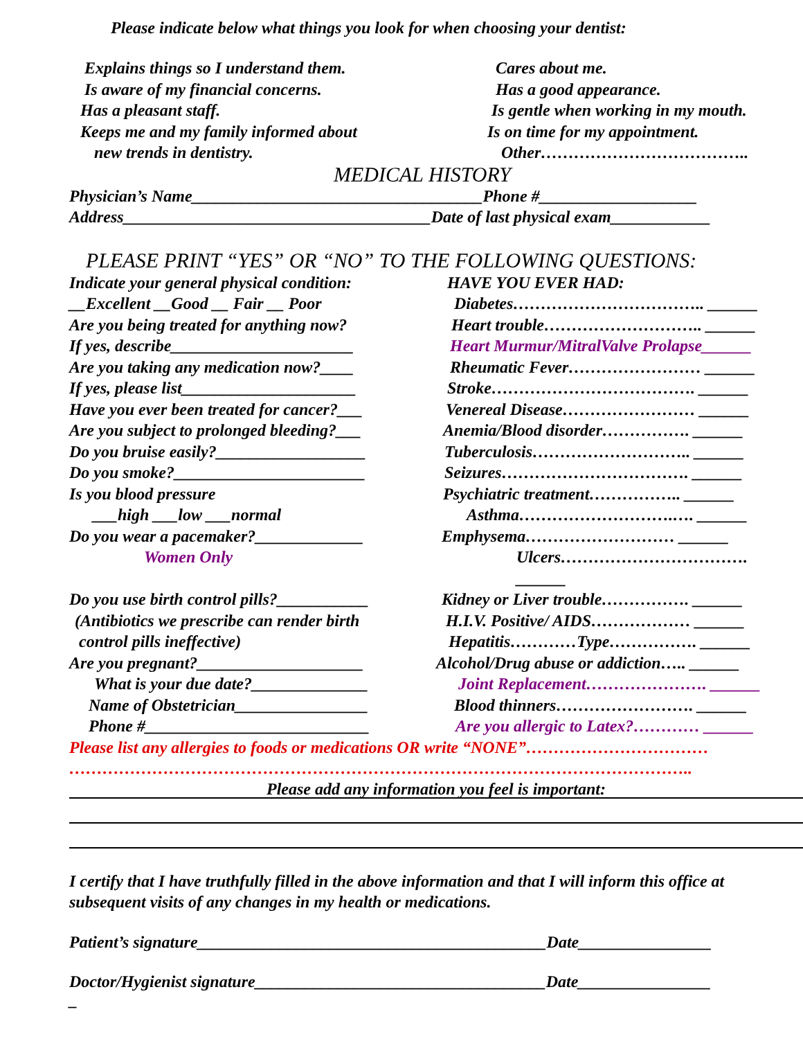Please indicate below what things you look for when choosing your dentist:
Explains things so I understand them.
Cares about me.
Is aware of my financial concerns. Has a good appearance.
Has a pleasant staff. Is gentle when working in my mouth.
Keeps me and my family informed about
Is on time for my appointment.
new trends in dentistry. Other………………………………..
MEDICAL HISTORY
Physician’s Name___________________________________Phone #___________________
Address_____________________________________Date of last physical exam____________
PLEASE PRINT “YES” OR “NO” TO THE FOLLOWING QUESTIONS:
Indicate your general physical condition:
HAVE YOU EVER HAD:
__Excellent __Good __ Fair __ Poor Diabetes…………………………….. ______
Are you being treated for anything now?
Heart trouble……………………….. ______
If yes, describe______________________
Heart Murmur/MitralValve Prolapse______
Are you taking any medication now?____
Rheumatic Fever…………………… ______
If yes, please list_____________________
Stroke………………………………. ______
Have you ever been treated for cancer?___
Venereal Disease…………………… ______
Are you subject to prolonged bleeding?___
Anemia/Blood disorder……………. ______
Do you bruise easily?__________________
Tuberculosis……………………….. ______
Do you smoke?_______________________ Seizures……………………………. ______
Is you blood pressure Psychiatric treatment…………….. ______
___high ___low ___normal Asthma……………………….…. ______
Do you wear a pacemaker?_____________
Emphysema……………………… ______
Women Only Ulcers……………………………. ______
Do you use birth control pills?___________
Kidney or Liver trouble……………. ______
(Antibiotics we prescribe can render birth
H.I.V. Positive/ AIDS……………… ______
control pills ineffective) Hepatitis…………Type……………. ______
Are you pregnant?____________________
Alcohol/Drug abuse or addiction….. ______
What is your due date?______________ Joint Replacement…………………. ______
Name of Obstetrician________________ Blood thinners……………………. ______
Phone #___________________________ Are you allergic to Latex?………… ______
Please list any allergies to foods or medications OR write “NONE”……………………………
…………………………………………………………………………………………………..
Please add any information you feel is important:
I certify that I have truthfully filled in the above information and that I will inform this office at subsequent visits of any changes in my health or medications.
Patient’s signature__________________________________________Date________________
Doctor/Hygienist signature___________________________________Date________________
_